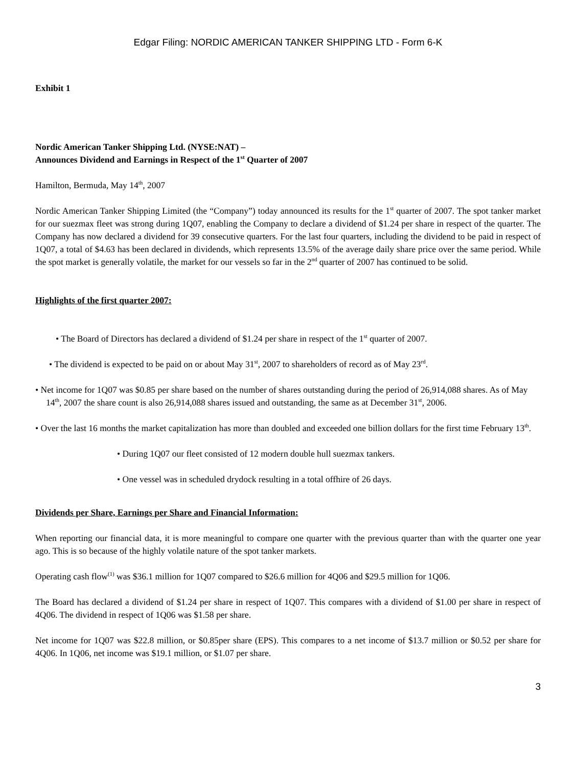Edgar Filing: NORDIC AMERICAN TANKER SHIPPING LTD - Form 6-K
Exhibit 1
Nordic American Tanker Shipping Ltd. (NYSE:NAT) –
Announces Dividend and Earnings in Respect of the 1<sup>st</sup> Quarter of 2007
Hamilton, Bermuda, May 14<sup>th</sup>, 2007
Nordic American Tanker Shipping Limited (the “Company”) today announced its results for the 1<sup>st</sup> quarter of 2007. The spot tanker market for our suezmax fleet was strong during 1Q07, enabling the Company to declare a dividend of $1.24 per share in respect of the quarter. The Company has now declared a dividend for 39 consecutive quarters. For the last four quarters, including the dividend to be paid in respect of 1Q07, a total of $4.63 has been declared in dividends, which represents 13.5% of the average daily share price over the same period. While the spot market is generally volatile, the market for our vessels so far in the 2<sup>nd</sup> quarter of 2007 has continued to be solid.
Highlights of the first quarter 2007:
• The Board of Directors has declared a dividend of $1.24 per share in respect of the 1<sup>st</sup> quarter of 2007.
• The dividend is expected to be paid on or about May 31<sup>st</sup>, 2007 to shareholders of record as of May 23<sup>rd</sup>.
• Net income for 1Q07 was $0.85 per share based on the number of shares outstanding during the period of 26,914,088 shares. As of May 14<sup>th</sup>, 2007 the share count is also 26,914,088 shares issued and outstanding, the same as at December 31<sup>st</sup>, 2006.
• Over the last 16 months the market capitalization has more than doubled and exceeded one billion dollars for the first time February 13<sup>th</sup>.
• During 1Q07 our fleet consisted of 12 modern double hull suezmax tankers.
• One vessel was in scheduled drydock resulting in a total offhire of 26 days.
Dividends per Share, Earnings per Share and Financial Information:
When reporting our financial data, it is more meaningful to compare one quarter with the previous quarter than with the quarter one year ago. This is so because of the highly volatile nature of the spot tanker markets.
Operating cash flow<sup>(1)</sup> was $36.1 million for 1Q07 compared to $26.6 million for 4Q06 and $29.5 million for 1Q06.
The Board has declared a dividend of $1.24 per share in respect of 1Q07. This compares with a dividend of $1.00 per share in respect of 4Q06. The dividend in respect of 1Q06 was $1.58 per share.
Net income for 1Q07 was $22.8 million, or $0.85per share (EPS). This compares to a net income of $13.7 million or $0.52 per share for 4Q06. In 1Q06, net income was $19.1 million, or $1.07 per share.
3